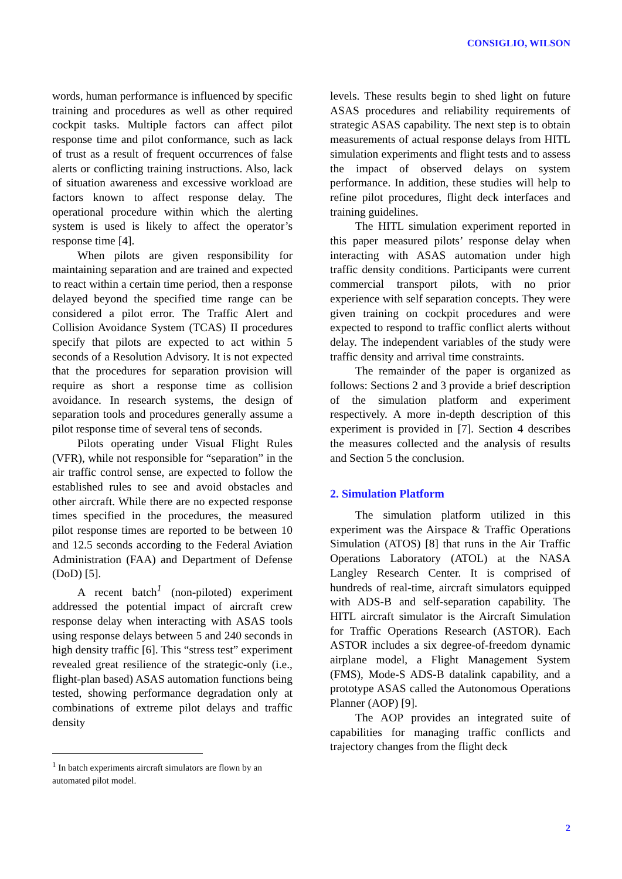CONSIGLIO, WILSON
words, human performance is influenced by specific training and procedures as well as other required cockpit tasks. Multiple factors can affect pilot response time and pilot conformance, such as lack of trust as a result of frequent occurrences of false alerts or conflicting training instructions. Also, lack of situation awareness and excessive workload are factors known to affect response delay. The operational procedure within which the alerting system is used is likely to affect the operator’s response time [4].
When pilots are given responsibility for maintaining separation and are trained and expected to react within a certain time period, then a response delayed beyond the specified time range can be considered a pilot error. The Traffic Alert and Collision Avoidance System (TCAS) II procedures specify that pilots are expected to act within 5 seconds of a Resolution Advisory. It is not expected that the procedures for separation provision will require as short a response time as collision avoidance. In research systems, the design of separation tools and procedures generally assume a pilot response time of several tens of seconds.
Pilots operating under Visual Flight Rules (VFR), while not responsible for “separation” in the air traffic control sense, are expected to follow the established rules to see and avoid obstacles and other aircraft. While there are no expected response times specified in the procedures, the measured pilot response times are reported to be between 10 and 12.5 seconds according to the Federal Aviation Administration (FAA) and Department of Defense (DoD) [5].
A recent batch<sup>1</sup> (non-piloted) experiment addressed the potential impact of aircraft crew response delay when interacting with ASAS tools using response delays between 5 and 240 seconds in high density traffic [6]. This “stress test” experiment revealed great resilience of the strategic-only (i.e., flight-plan based) ASAS automation functions being tested, showing performance degradation only at combinations of extreme pilot delays and traffic density
<sup>1</sup> In batch experiments aircraft simulators are flown by an automated pilot model.
levels. These results begin to shed light on future ASAS procedures and reliability requirements of strategic ASAS capability. The next step is to obtain measurements of actual response delays from HITL simulation experiments and flight tests and to assess the impact of observed delays on system performance. In addition, these studies will help to refine pilot procedures, flight deck interfaces and training guidelines.
The HITL simulation experiment reported in this paper measured pilots’ response delay when interacting with ASAS automation under high traffic density conditions. Participants were current commercial transport pilots, with no prior experience with self separation concepts. They were given training on cockpit procedures and were expected to respond to traffic conflict alerts without delay. The independent variables of the study were traffic density and arrival time constraints.
The remainder of the paper is organized as follows: Sections 2 and 3 provide a brief description of the simulation platform and experiment respectively. A more in-depth description of this experiment is provided in [7]. Section 4 describes the measures collected and the analysis of results and Section 5 the conclusion.
2. Simulation Platform
The simulation platform utilized in this experiment was the Airspace & Traffic Operations Simulation (ATOS) [8] that runs in the Air Traffic Operations Laboratory (ATOL) at the NASA Langley Research Center. It is comprised of hundreds of real-time, aircraft simulators equipped with ADS-B and self-separation capability. The HITL aircraft simulator is the Aircraft Simulation for Traffic Operations Research (ASTOR). Each ASTOR includes a six degree-of-freedom dynamic airplane model, a Flight Management System (FMS), Mode-S ADS-B datalink capability, and a prototype ASAS called the Autonomous Operations Planner (AOP) [9].
The AOP provides an integrated suite of capabilities for managing traffic conflicts and trajectory changes from the flight deck
2